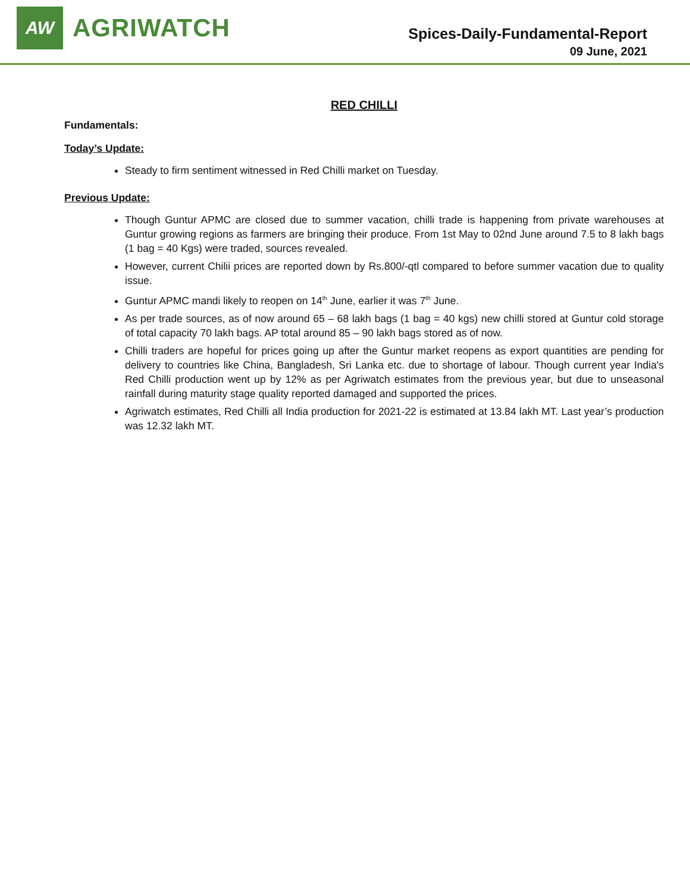AW
AGRIWATCH
Spices-Daily-Fundamental-Report
09 June, 2021
RED CHILLI
Fundamentals:
Today’s Update:
Steady to firm sentiment witnessed in Red Chilli market on Tuesday.
Previous Update:
Though Guntur APMC are closed due to summer vacation, chilli trade is happening from private warehouses at Guntur growing regions as farmers are bringing their produce. From 1st May to 02nd June around 7.5 to 8 lakh bags (1 bag = 40 Kgs) were traded, sources revealed.
However, current Chilii prices are reported down by Rs.800/-qtl compared to before summer vacation due to quality issue.
Guntur APMC mandi likely to reopen on 14<sup>th</sup> June, earlier it was 7<sup>th</sup> June.
As per trade sources, as of now around 65 – 68 lakh bags (1 bag = 40 kgs) new chilli stored at Guntur cold storage of total capacity 70 lakh bags. AP total around 85 – 90 lakh bags stored as of now.
Chilli traders are hopeful for prices going up after the Guntur market reopens as export quantities are pending for delivery to countries like China, Bangladesh, Sri Lanka etc. due to shortage of labour. Though current year India's Red Chilli production went up by 12% as per Agriwatch estimates from the previous year, but due to unseasonal rainfall during maturity stage quality reported damaged and supported the prices.
Agriwatch estimates, Red Chilli all India production for 2021-22 is estimated at 13.84 lakh MT. Last year’s production was 12.32 lakh MT.